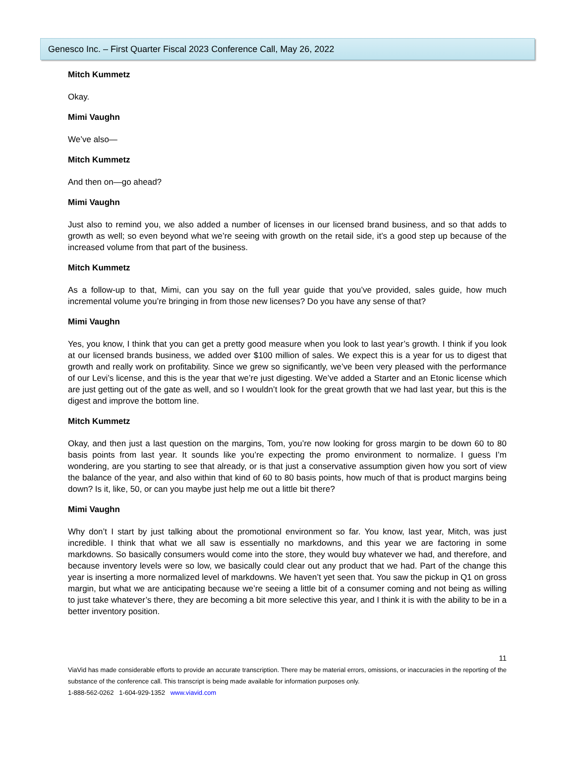Genesco Inc. – First Quarter Fiscal 2023 Conference Call, May 26, 2022
Mitch Kummetz
Okay.
Mimi Vaughn
We’ve also—
Mitch Kummetz
And then on—go ahead?
Mimi Vaughn
Just also to remind you, we also added a number of licenses in our licensed brand business, and so that adds to growth as well; so even beyond what we’re seeing with growth on the retail side, it’s a good step up because of the increased volume from that part of the business.
Mitch Kummetz
As a follow-up to that, Mimi, can you say on the full year guide that you’ve provided, sales guide, how much incremental volume you’re bringing in from those new licenses? Do you have any sense of that?
Mimi Vaughn
Yes, you know, I think that you can get a pretty good measure when you look to last year’s growth. I think if you look at our licensed brands business, we added over $100 million of sales. We expect this is a year for us to digest that growth and really work on profitability. Since we grew so significantly, we’ve been very pleased with the performance of our Levi’s license, and this is the year that we’re just digesting. We’ve added a Starter and an Etonic license which are just getting out of the gate as well, and so I wouldn’t look for the great growth that we had last year, but this is the digest and improve the bottom line.
Mitch Kummetz
Okay, and then just a last question on the margins, Tom, you’re now looking for gross margin to be down 60 to 80 basis points from last year. It sounds like you’re expecting the promo environment to normalize. I guess I’m wondering, are you starting to see that already, or is that just a conservative assumption given how you sort of view the balance of the year, and also within that kind of 60 to 80 basis points, how much of that is product margins being down? Is it, like, 50, or can you maybe just help me out a little bit there?
Mimi Vaughn
Why don’t I start by just talking about the promotional environment so far. You know, last year, Mitch, was just incredible. I think that what we all saw is essentially no markdowns, and this year we are factoring in some markdowns. So basically consumers would come into the store, they would buy whatever we had, and therefore, and because inventory levels were so low, we basically could clear out any product that we had. Part of the change this year is inserting a more normalized level of markdowns. We haven’t yet seen that. You saw the pickup in Q1 on gross margin, but what we are anticipating because we’re seeing a little bit of a consumer coming and not being as willing to just take whatever’s there, they are becoming a bit more selective this year, and I think it is with the ability to be in a better inventory position.
11
ViaVid has made considerable efforts to provide an accurate transcription. There may be material errors, omissions, or inaccuracies in the reporting of the substance of the conference call. This transcript is being made available for information purposes only.
1-888-562-0262 1-604-929-1352 www.viavid.com